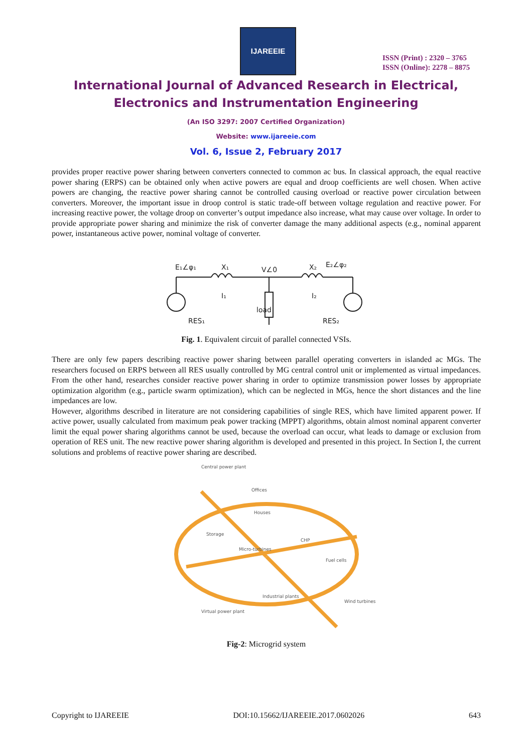IJAREEIE
ISSN (Print) : 2320 – 3765
ISSN (Online): 2278 – 8875
International Journal of Advanced Research in Electrical,
Electronics and Instrumentation Engineering
(An ISO 3297: 2007 Certified Organization)
Website: www.ijareeie.com
Vol. 6, Issue 2, February 2017
provides proper reactive power sharing between converters connected to common ac bus. In classical approach, the equal reactive power sharing (ERPS) can be obtained only when active powers are equal and droop coefficients are well chosen. When active powers are changing, the reactive power sharing cannot be controlled causing overload or reactive power circulation between converters. Moreover, the important issue in droop control is static trade-off between voltage regulation and reactive power. For increasing reactive power, the voltage droop on converter’s output impedance also increase, what may cause over voltage. In order to provide appropriate power sharing and minimize the risk of converter damage the many additional aspects (e.g., nominal apparent power, instantaneous active power, nominal voltage of converter.
E₁∠φ₁
X₁
V∠0
X₂
E₂∠φ₂
I₁
I₂
RES₁
RES₂
load
Fig. 1. Equivalent circuit of parallel connected VSIs.
There are only few papers describing reactive power sharing between parallel operating converters in islanded ac MGs. The researchers focused on ERPS between all RES usually controlled by MG central control unit or implemented as virtual impedances. From the other hand, researches consider reactive power sharing in order to optimize transmission power losses by appropriate optimization algorithm (e.g., particle swarm optimization), which can be neglected in MGs, hence the short distances and the line impedances are low.
However, algorithms described in literature are not considering capabilities of single RES, which have limited apparent power. If active power, usually calculated from maximum peak power tracking (MPPT) algorithms, obtain almost nominal apparent converter limit the equal power sharing algorithms cannot be used, because the overload can occur, what leads to damage or exclusion from operation of RES unit. The new reactive power sharing algorithm is developed and presented in this project. In Section I, the current solutions and problems of reactive power sharing are described.
Central power plant
Offices
Houses
Storage
Micro-turbines
CHP
Fuel cells
Industrial plants
Wind turbines
Virtual power plant
Fig-2: Microgrid system
Copyright to IJAREEIE DOI:10.15662/IJAREEIE.2017.0602026 643